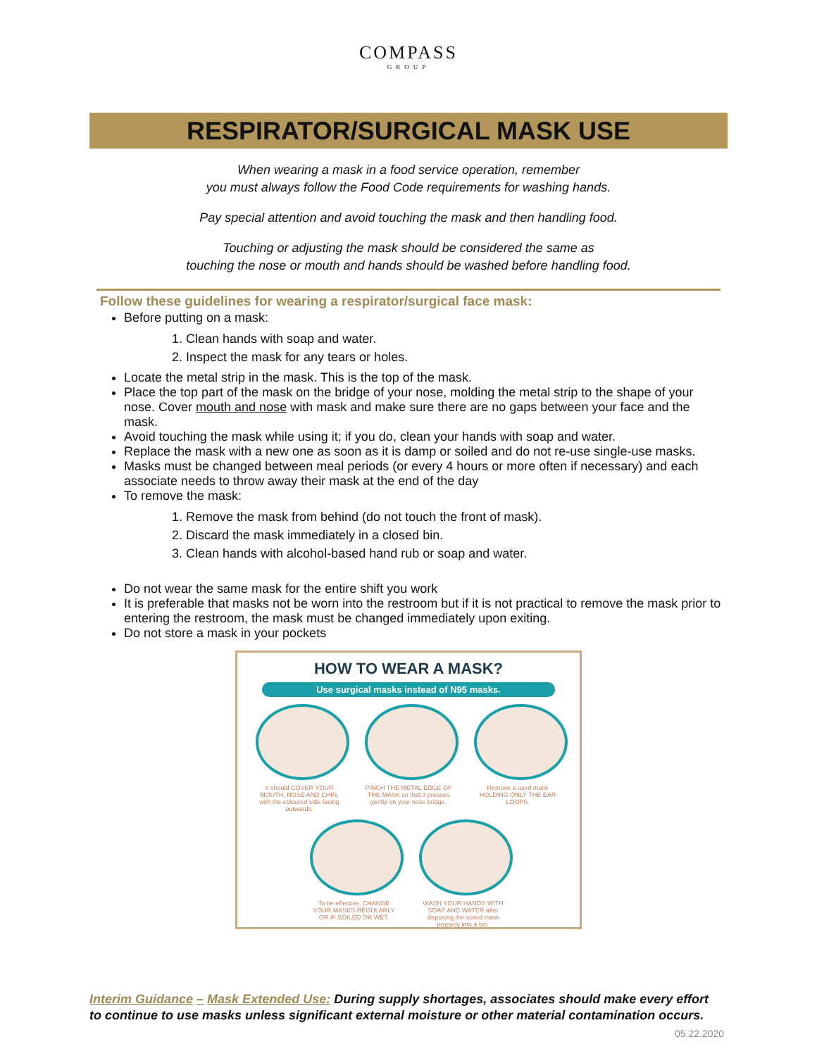COMPASS
GROUP
RESPIRATOR/SURGICAL MASK USE
When wearing a mask in a food service operation, remember
you must always follow the Food Code requirements for washing hands.
Pay special attention and avoid touching the mask and then handling food.
Touching or adjusting the mask should be considered the same as
touching the nose or mouth and hands should be washed before handling food.
Follow these guidelines for wearing a respirator/surgical face mask:
Before putting on a mask:
1. Clean hands with soap and water.
2. Inspect the mask for any tears or holes.
Locate the metal strip in the mask. This is the top of the mask.
Place the top part of the mask on the bridge of your nose, molding the metal strip to the shape of your nose. Cover mouth and nose with mask and make sure there are no gaps between your face and the mask.
Avoid touching the mask while using it; if you do, clean your hands with soap and water.
Replace the mask with a new one as soon as it is damp or soiled and do not re-use single-use masks.
Masks must be changed between meal periods (or every 4 hours or more often if necessary) and each associate needs to throw away their mask at the end of the day
To remove the mask:
1. Remove the mask from behind (do not touch the front of mask).
2. Discard the mask immediately in a closed bin.
3. Clean hands with alcohol-based hand rub or soap and water.
Do not wear the same mask for the entire shift you work
It is preferable that masks not be worn into the restroom but if it is not practical to remove the mask prior to entering the restroom, the mask must be changed immediately upon exiting.
Do not store a mask in your pockets
HOW TO WEAR A MASK?
Use surgical masks instead of N95 masks.
It should COVER YOUR MOUTH, NOSE AND CHIN, with the coloured side facing outwards.
PINCH THE METAL EDGE OF THE MASK so that it presses gently on your nose bridge.
Remove a used mask HOLDING ONLY THE EAR LOOPS.
To be effective, CHANGE YOUR MASKS REGULARLY OR IF SOILED OR WET.
WASH YOUR HANDS WITH SOAP AND WATER after disposing the soiled mask properly into a bin.
Interim Guidance – Mask Extended Use: During supply shortages, associates should make every effort to continue to use masks unless significant external moisture or other material contamination occurs.
05.22.2020